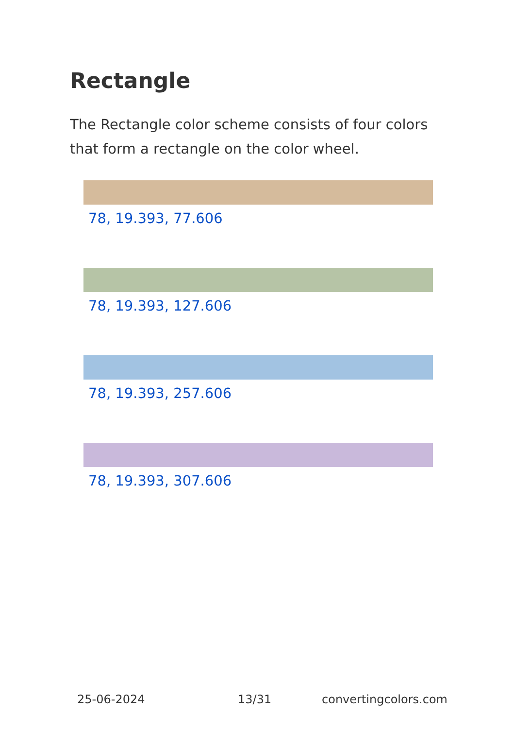Rectangle
The Rectangle color scheme consists of four colors that form a rectangle on the color wheel.
78, 19.393, 77.606
78, 19.393, 127.606
78, 19.393, 257.606
78, 19.393, 307.606
25-06-2024 13/31 convertingcolors.com